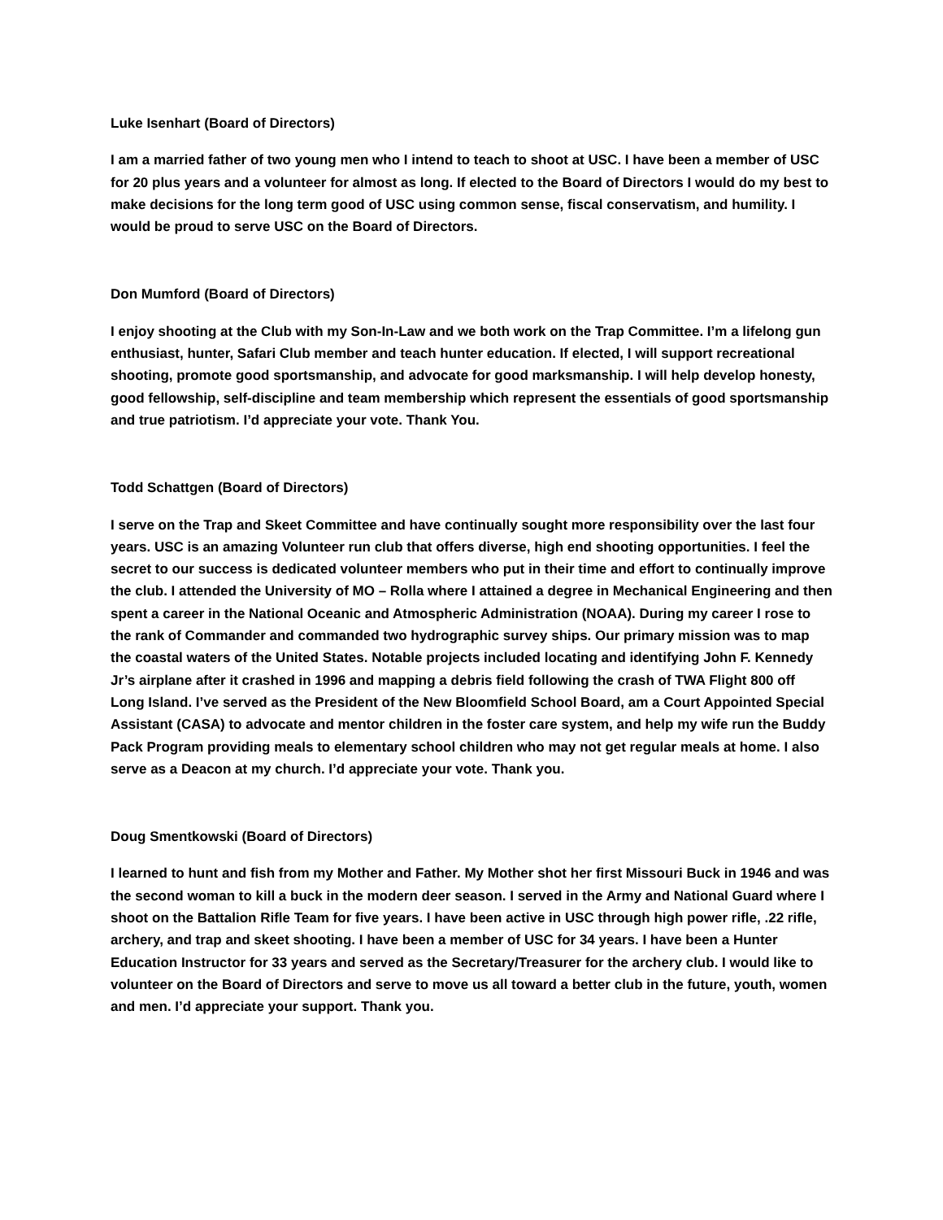Luke Isenhart (Board of Directors)
I am a married father of two young men who I intend to teach to shoot at USC. I have been a member of USC for 20 plus years and a volunteer for almost as long. If elected to the Board of Directors I would do my best to make decisions for the long term good of USC using common sense, fiscal conservatism, and humility. I would be proud to serve USC on the Board of Directors.
Don Mumford (Board of Directors)
I enjoy shooting at the Club with my Son-In-Law and we both work on the Trap Committee. I’m a lifelong gun enthusiast, hunter, Safari Club member and teach hunter education. If elected, I will support recreational shooting, promote good sportsmanship, and advocate for good marksmanship. I will help develop honesty, good fellowship, self-discipline and team membership which represent the essentials of good sportsmanship and true patriotism. I’d appreciate your vote. Thank You.
Todd Schattgen (Board of Directors)
I serve on the Trap and Skeet Committee and have continually sought more responsibility over the last four years. USC is an amazing Volunteer run club that offers diverse, high end shooting opportunities. I feel the secret to our success is dedicated volunteer members who put in their time and effort to continually improve the club. I attended the University of MO – Rolla where I attained a degree in Mechanical Engineering and then spent a career in the National Oceanic and Atmospheric Administration (NOAA). During my career I rose to the rank of Commander and commanded two hydrographic survey ships. Our primary mission was to map the coastal waters of the United States. Notable projects included locating and identifying John F. Kennedy Jr’s airplane after it crashed in 1996 and mapping a debris field following the crash of TWA Flight 800 off Long Island. I’ve served as the President of the New Bloomfield School Board, am a Court Appointed Special Assistant (CASA) to advocate and mentor children in the foster care system, and help my wife run the Buddy Pack Program providing meals to elementary school children who may not get regular meals at home. I also serve as a Deacon at my church. I’d appreciate your vote. Thank you.
Doug Smentkowski (Board of Directors)
I learned to hunt and fish from my Mother and Father. My Mother shot her first Missouri Buck in 1946 and was the second woman to kill a buck in the modern deer season. I served in the Army and National Guard where I shoot on the Battalion Rifle Team for five years. I have been active in USC through high power rifle, .22 rifle, archery, and trap and skeet shooting. I have been a member of USC for 34 years. I have been a Hunter Education Instructor for 33 years and served as the Secretary/Treasurer for the archery club. I would like to volunteer on the Board of Directors and serve to move us all toward a better club in the future, youth, women and men. I’d appreciate your support. Thank you.